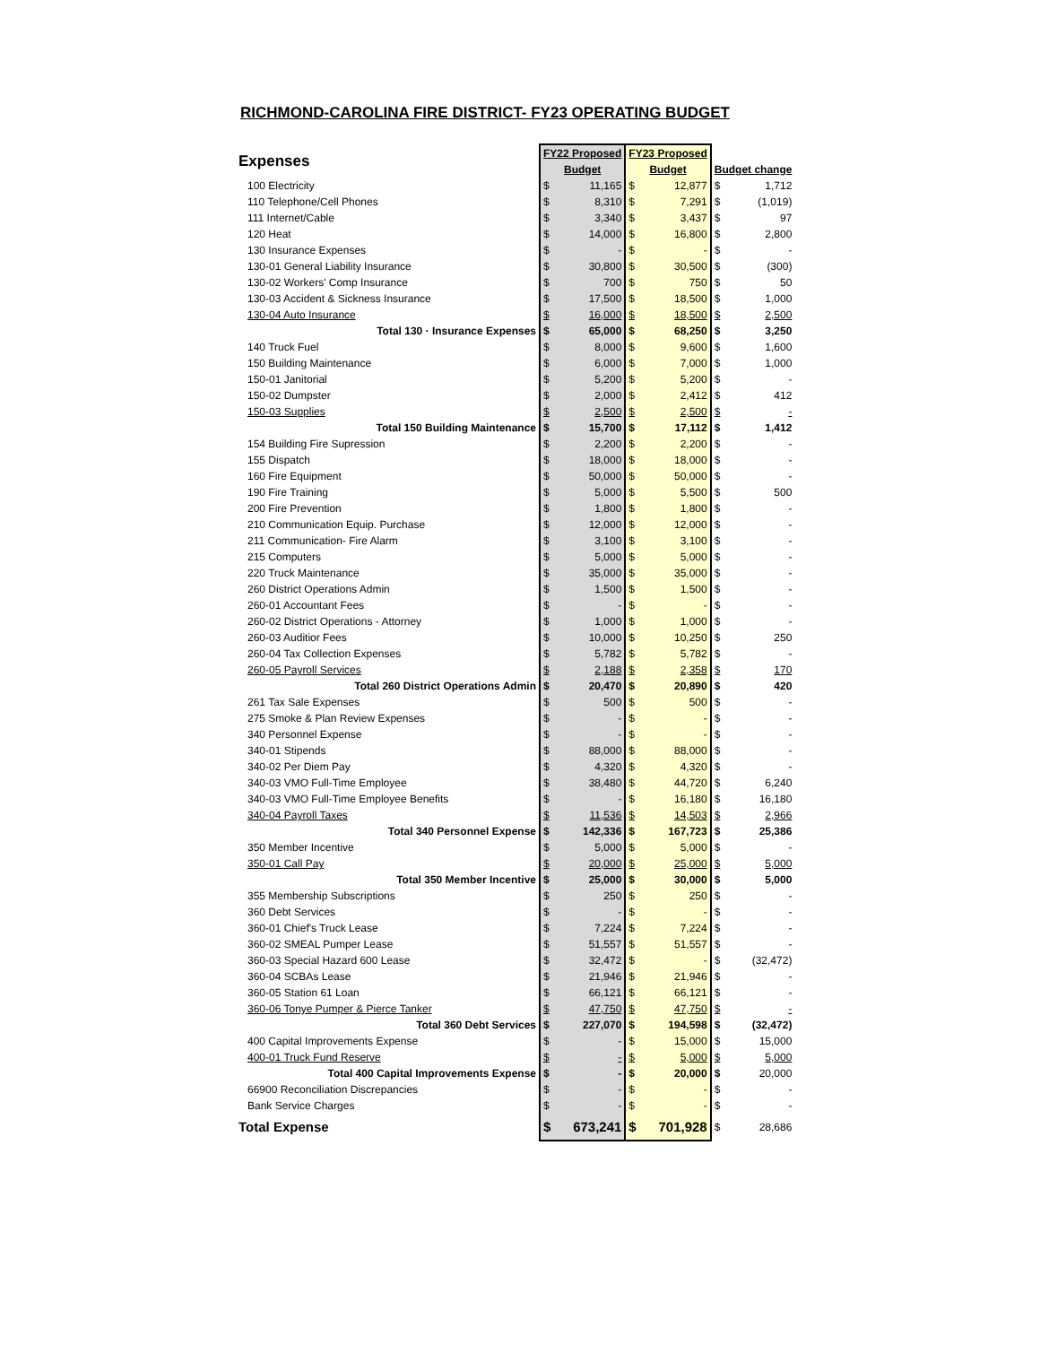RICHMOND-CAROLINA FIRE DISTRICT- FY23 OPERATING BUDGET
| Expenses | FY22 Proposed Budget | | FY23 Proposed Budget | | Budget change | |
| --- | --- | --- | --- | --- | --- | --- |
| 100 Electricity | $ | 11,165 | $ | 12,877 | $ | 1,712 |
| 110 Telephone/Cell Phones | $ | 8,310 | $ | 7,291 | $ | (1,019) |
| 111 Internet/Cable | $ | 3,340 | $ | 3,437 | $ | 97 |
| 120 Heat | $ | 14,000 | $ | 16,800 | $ | 2,800 |
| 130 Insurance Expenses | $ | - | $ | - | $ | - |
| 130-01 General Liability Insurance | $ | 30,800 | $ | 30,500 | $ | (300) |
| 130-02 Workers' Comp Insurance | $ | 700 | $ | 750 | $ | 50 |
| 130-03 Accident & Sickness Insurance | $ | 17,500 | $ | 18,500 | $ | 1,000 |
| 130-04 Auto Insurance | $ | 16,000 | $ | 18,500 | $ | 2,500 |
| Total 130 · Insurance Expenses | $ | 65,000 | $ | 68,250 | $ | 3,250 |
| 140 Truck Fuel | $ | 8,000 | $ | 9,600 | $ | 1,600 |
| 150 Building Maintenance | $ | 6,000 | $ | 7,000 | $ | 1,000 |
| 150-01 Janitorial | $ | 5,200 | $ | 5,200 | $ | - |
| 150-02 Dumpster | $ | 2,000 | $ | 2,412 | $ | 412 |
| 150-03 Supplies | $ | 2,500 | $ | 2,500 | $ | - |
| Total 150 Building Maintenance | $ | 15,700 | $ | 17,112 | $ | 1,412 |
| 154 Building Fire Supression | $ | 2,200 | $ | 2,200 | $ | - |
| 155 Dispatch | $ | 18,000 | $ | 18,000 | $ | - |
| 160 Fire Equipment | $ | 50,000 | $ | 50,000 | $ | - |
| 190 Fire Training | $ | 5,000 | $ | 5,500 | $ | 500 |
| 200 Fire Prevention | $ | 1,800 | $ | 1,800 | $ | - |
| 210 Communication Equip. Purchase | $ | 12,000 | $ | 12,000 | $ | - |
| 211 Communication- Fire Alarm | $ | 3,100 | $ | 3,100 | $ | - |
| 215 Computers | $ | 5,000 | $ | 5,000 | $ | - |
| 220 Truck Maintenance | $ | 35,000 | $ | 35,000 | $ | - |
| 260 District Operations Admin | $ | 1,500 | $ | 1,500 | $ | - |
| 260-01 Accountant Fees | $ | - | $ | - | $ | - |
| 260-02 District Operations - Attorney | $ | 1,000 | $ | 1,000 | $ | - |
| 260-03 Auditior Fees | $ | 10,000 | $ | 10,250 | $ | 250 |
| 260-04 Tax Collection Expenses | $ | 5,782 | $ | 5,782 | $ | - |
| 260-05 Payroll Services | $ | 2,188 | $ | 2,358 | $ | 170 |
| Total 260 District Operations Admin | $ | 20,470 | $ | 20,890 | $ | 420 |
| 261 Tax Sale Expenses | $ | 500 | $ | 500 | $ | - |
| 275 Smoke & Plan Review Expenses | $ | - | $ | - | $ | - |
| 340 Personnel Expense | $ | - | $ | - | $ | - |
| 340-01 Stipends | $ | 88,000 | $ | 88,000 | $ | - |
| 340-02 Per Diem Pay | $ | 4,320 | $ | 4,320 | $ | - |
| 340-03 VMO Full-Time Employee | $ | 38,480 | $ | 44,720 | $ | 6,240 |
| 340-03 VMO Full-Time Employee Benefits | $ | - | $ | 16,180 | $ | 16,180 |
| 340-04 Payroll Taxes | $ | 11,536 | $ | 14,503 | $ | 2,966 |
| Total 340 Personnel Expense | $ | 142,336 | $ | 167,723 | $ | 25,386 |
| 350 Member Incentive | $ | 5,000 | $ | 5,000 | $ | - |
| 350-01 Call Pay | $ | 20,000 | $ | 25,000 | $ | 5,000 |
| Total 350 Member Incentive | $ | 25,000 | $ | 30,000 | $ | 5,000 |
| 355 Membership Subscriptions | $ | 250 | $ | 250 | $ | - |
| 360 Debt Services | $ | - | $ | - | $ | - |
| 360-01 Chief's Truck Lease | $ | 7,224 | $ | 7,224 | $ | - |
| 360-02 SMEAL Pumper Lease | $ | 51,557 | $ | 51,557 | $ | - |
| 360-03 Special Hazard 600 Lease | $ | 32,472 | $ | - | $ | (32,472) |
| 360-04 SCBAs Lease | $ | 21,946 | $ | 21,946 | $ | - |
| 360-05 Station 61 Loan | $ | 66,121 | $ | 66,121 | $ | - |
| 360-06 Tonye Pumper & Pierce Tanker | $ | 47,750 | $ | 47,750 | $ | - |
| Total 360 Debt Services | $ | 227,070 | $ | 194,598 | $ | (32,472) |
| 400 Capital Improvements Expense | $ | - | $ | 15,000 | $ | 15,000 |
| 400-01 Truck Fund Reserve | $ | - | $ | 5,000 | $ | 5,000 |
| Total 400 Capital Improvements Expense | $ | - | $ | 20,000 | $ | 20,000 |
| 66900 Reconciliation Discrepancies | $ | - | $ | - | $ | - |
| Bank Service Charges | $ | - | $ | - | $ | - |
| Total Expense | $ | 673,241 | $ | 701,928 | $ | 28,686 |